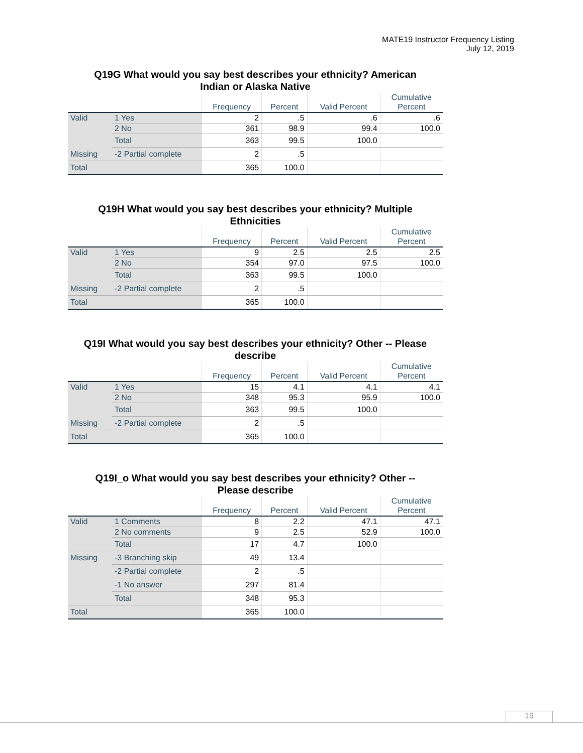MATE19 Instructor Frequency Listing
July 12, 2019
Q19G What would you say best describes your ethnicity? American
Indian or Alaska Native
| | | Frequency | Percent | Valid Percent | Cumulative Percent |
| --- | --- | --- | --- | --- | --- |
| Valid | 1 Yes | 2 | .5 | .6 | .6 |
| | 2 No | 361 | 98.9 | 99.4 | 100.0 |
| | Total | 363 | 99.5 | 100.0 | |
| Missing | -2 Partial complete | 2 | .5 | | |
| Total | | 365 | 100.0 | | |
Q19H What would you say best describes your ethnicity? Multiple
Ethnicities
| | | Frequency | Percent | Valid Percent | Cumulative Percent |
| --- | --- | --- | --- | --- | --- |
| Valid | 1 Yes | 9 | 2.5 | 2.5 | 2.5 |
| | 2 No | 354 | 97.0 | 97.5 | 100.0 |
| | Total | 363 | 99.5 | 100.0 | |
| Missing | -2 Partial complete | 2 | .5 | | |
| Total | | 365 | 100.0 | | |
Q19I What would you say best describes your ethnicity? Other -- Please
describe
| | | Frequency | Percent | Valid Percent | Cumulative Percent |
| --- | --- | --- | --- | --- | --- |
| Valid | 1 Yes | 15 | 4.1 | 4.1 | 4.1 |
| | 2 No | 348 | 95.3 | 95.9 | 100.0 |
| | Total | 363 | 99.5 | 100.0 | |
| Missing | -2 Partial complete | 2 | .5 | | |
| Total | | 365 | 100.0 | | |
Q19I_o What would you say best describes your ethnicity? Other --
Please describe
| | | Frequency | Percent | Valid Percent | Cumulative Percent |
| --- | --- | --- | --- | --- | --- |
| Valid | 1 Comments | 8 | 2.2 | 47.1 | 47.1 |
| | 2 No comments | 9 | 2.5 | 52.9 | 100.0 |
| | Total | 17 | 4.7 | 100.0 | |
| Missing | -3 Branching skip | 49 | 13.4 | | |
| | -2 Partial complete | 2 | .5 | | |
| | -1 No answer | 297 | 81.4 | | |
| | Total | 348 | 95.3 | | |
| Total | | 365 | 100.0 | | |
19